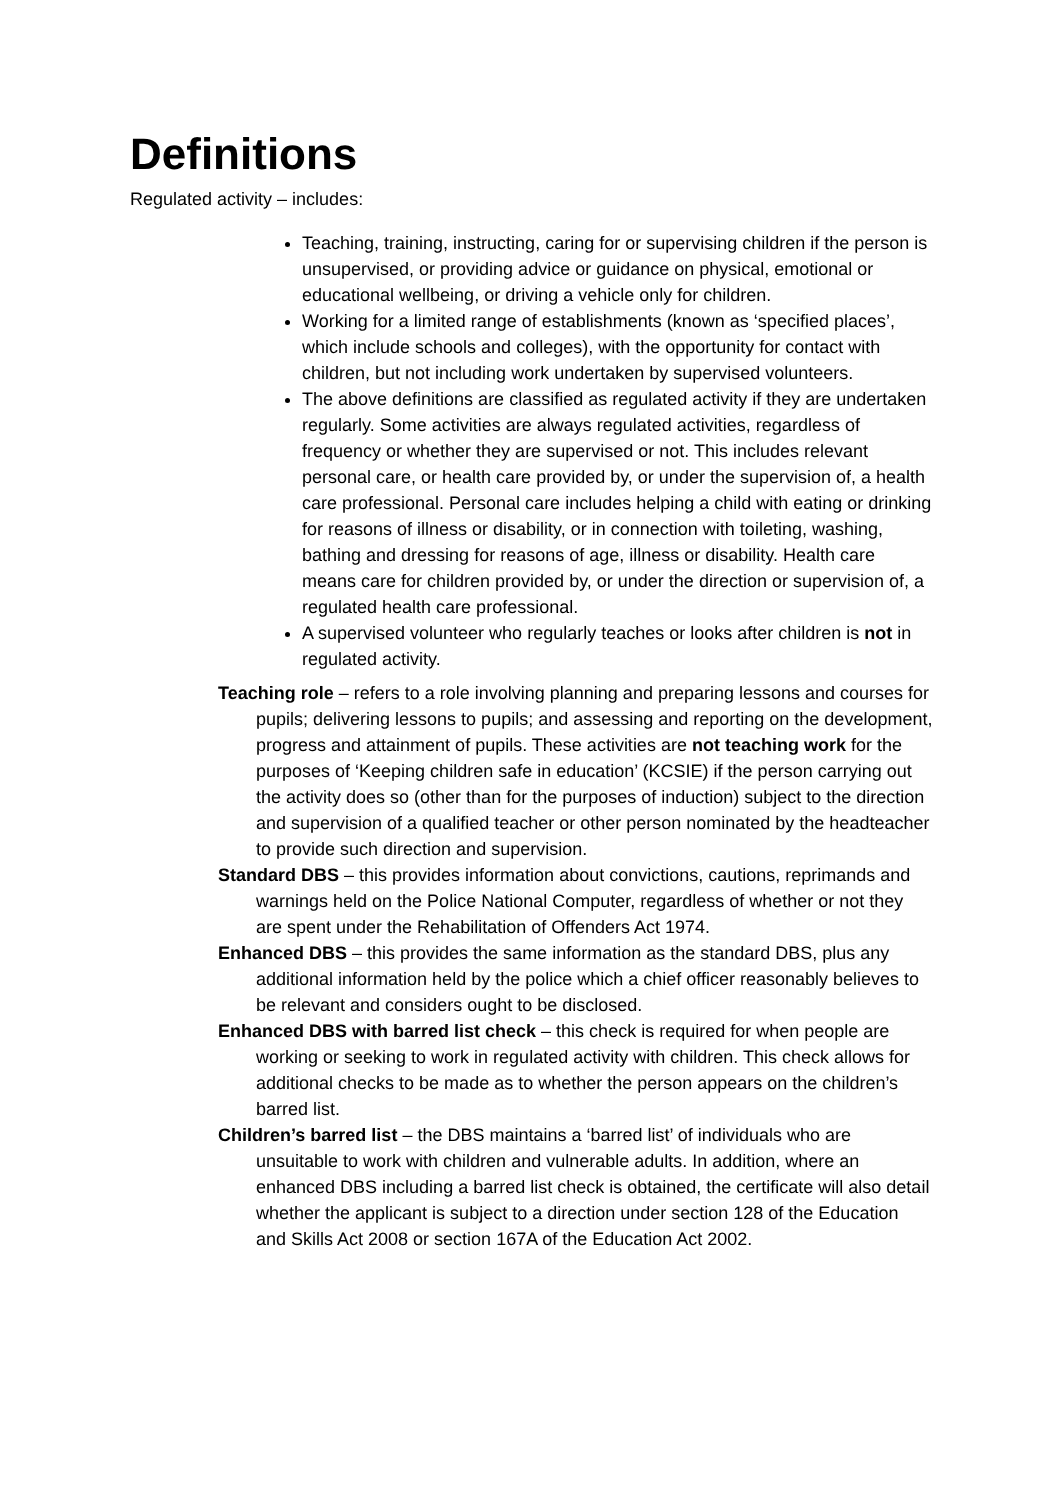Definitions
Regulated activity – includes:
Teaching, training, instructing, caring for or supervising children if the person is unsupervised, or providing advice or guidance on physical, emotional or educational wellbeing, or driving a vehicle only for children.
Working for a limited range of establishments (known as ‘specified places’, which include schools and colleges), with the opportunity for contact with children, but not including work undertaken by supervised volunteers.
The above definitions are classified as regulated activity if they are undertaken regularly. Some activities are always regulated activities, regardless of frequency or whether they are supervised or not. This includes relevant personal care, or health care provided by, or under the supervision of, a health care professional. Personal care includes helping a child with eating or drinking for reasons of illness or disability, or in connection with toileting, washing, bathing and dressing for reasons of age, illness or disability. Health care means care for children provided by, or under the direction or supervision of, a regulated health care professional.
A supervised volunteer who regularly teaches or looks after children is not in regulated activity.
Teaching role – refers to a role involving planning and preparing lessons and courses for pupils; delivering lessons to pupils; and assessing and reporting on the development, progress and attainment of pupils. These activities are not teaching work for the purposes of ‘Keeping children safe in education’ (KCSIE) if the person carrying out the activity does so (other than for the purposes of induction) subject to the direction and supervision of a qualified teacher or other person nominated by the headteacher to provide such direction and supervision.
Standard DBS – this provides information about convictions, cautions, reprimands and warnings held on the Police National Computer, regardless of whether or not they are spent under the Rehabilitation of Offenders Act 1974.
Enhanced DBS – this provides the same information as the standard DBS, plus any additional information held by the police which a chief officer reasonably believes to be relevant and considers ought to be disclosed.
Enhanced DBS with barred list check – this check is required for when people are working or seeking to work in regulated activity with children. This check allows for additional checks to be made as to whether the person appears on the children’s barred list.
Children’s barred list – the DBS maintains a ‘barred list’ of individuals who are unsuitable to work with children and vulnerable adults. In addition, where an enhanced DBS including a barred list check is obtained, the certificate will also detail whether the applicant is subject to a direction under section 128 of the Education and Skills Act 2008 or section 167A of the Education Act 2002.